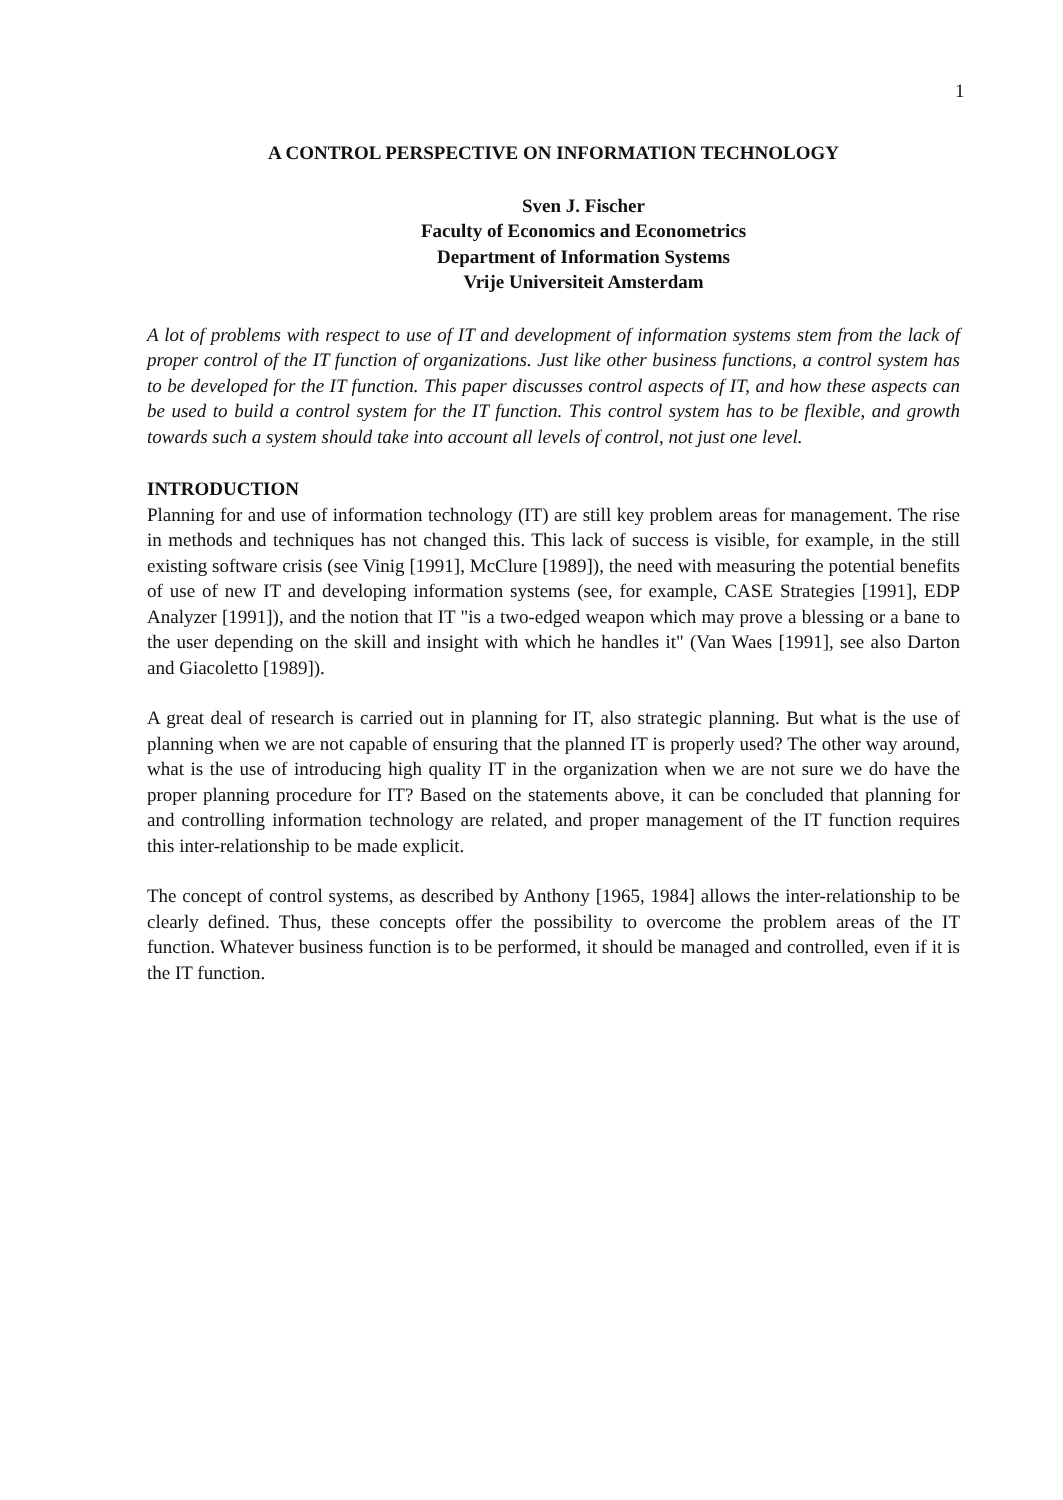1
A CONTROL PERSPECTIVE ON INFORMATION TECHNOLOGY
Sven J. Fischer
Faculty of Economics and Econometrics
Department of Information Systems
Vrije Universiteit Amsterdam
A lot of problems with respect to use of IT and development of information systems stem from the lack of proper control of the IT function of organizations. Just like other business functions, a control system has to be developed for the IT function. This paper discusses control aspects of IT, and how these aspects can be used to build a control system for the IT function. This control system has to be flexible, and growth towards such a system should take into account all levels of control, not just one level.
INTRODUCTION
Planning for and use of information technology (IT) are still key problem areas for management. The rise in methods and techniques has not changed this. This lack of success is visible, for example, in the still existing software crisis (see Vinig [1991], McClure [1989]), the need with measuring the potential benefits of use of new IT and developing information systems (see, for example, CASE Strategies [1991], EDP Analyzer [1991]), and the notion that IT "is a two-edged weapon which may prove a blessing or a bane to the user depending on the skill and insight with which he handles it" (Van Waes [1991], see also Darton and Giacoletto [1989]).
A great deal of research is carried out in planning for IT, also strategic planning. But what is the use of planning when we are not capable of ensuring that the planned IT is properly used? The other way around, what is the use of introducing high quality IT in the organization when we are not sure we do have the proper planning procedure for IT? Based on the statements above, it can be concluded that planning for and controlling information technology are related, and proper management of the IT function requires this inter-relationship to be made explicit.
The concept of control systems, as described by Anthony [1965, 1984] allows the inter-relationship to be clearly defined. Thus, these concepts offer the possibility to overcome the problem areas of the IT function. Whatever business function is to be performed, it should be managed and controlled, even if it is the IT function.